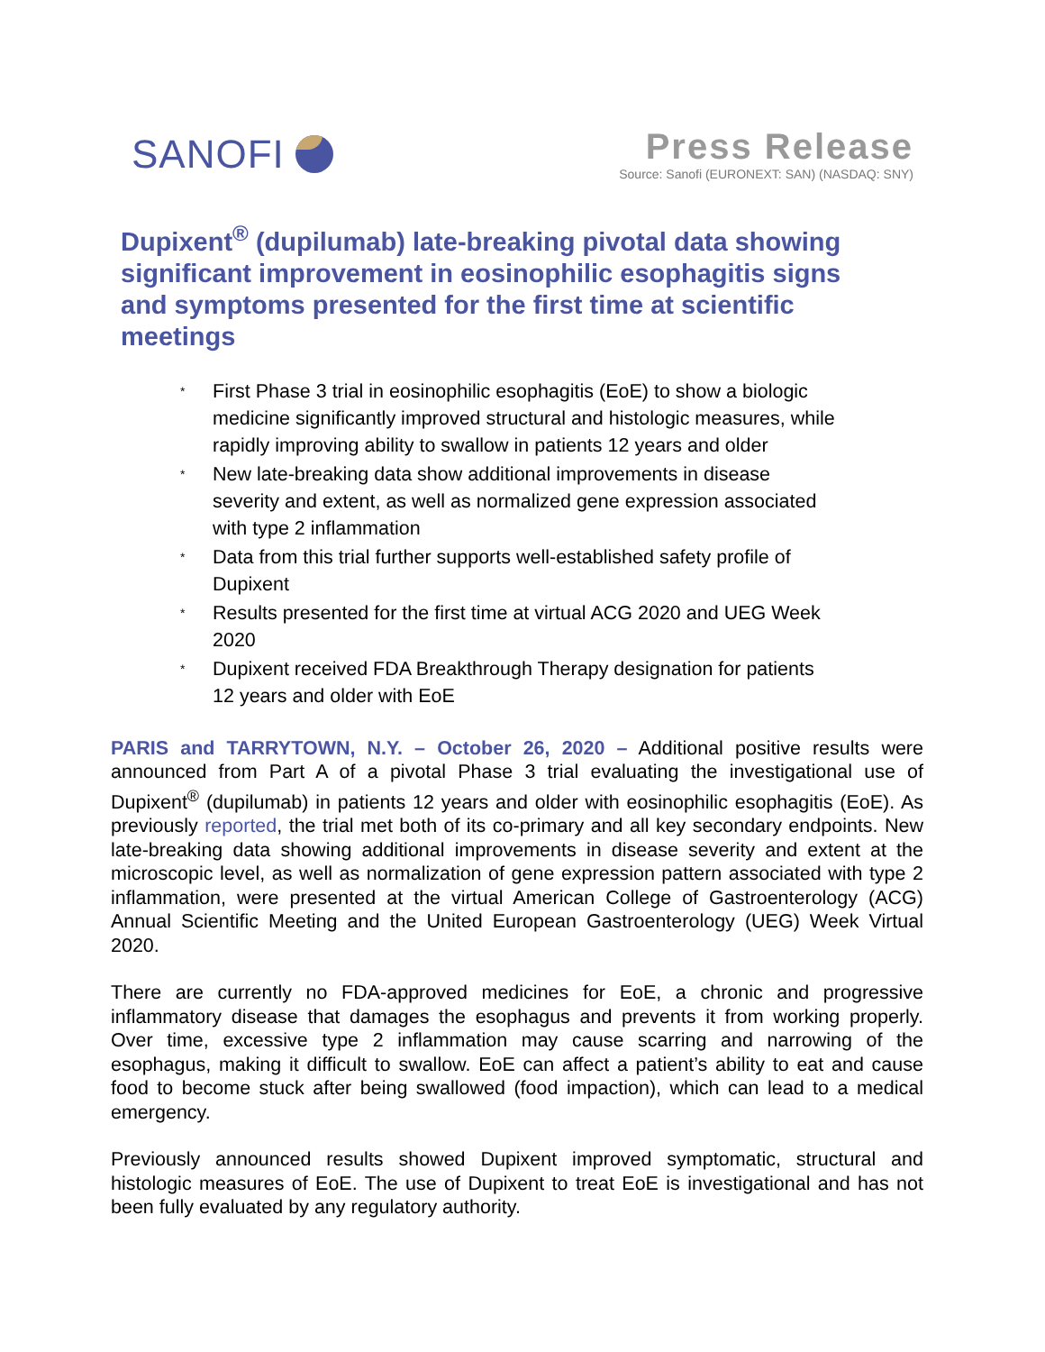SANOFI Press Release
Source: Sanofi (EURONEXT: SAN) (NASDAQ: SNY)
Dupixent<sup>®</sup> (dupilumab) late-breaking pivotal data showing significant improvement in eosinophilic esophagitis signs and symptoms presented for the first time at scientific meetings
* First Phase 3 trial in eosinophilic esophagitis (EoE) to show a biologic medicine significantly improved structural and histologic measures, while rapidly improving ability to swallow in patients 12 years and older
* New late-breaking data show additional improvements in disease severity and extent, as well as normalized gene expression associated with type 2 inflammation
* Data from this trial further supports well-established safety profile of Dupixent
* Results presented for the first time at virtual ACG 2020 and UEG Week 2020
* Dupixent received FDA Breakthrough Therapy designation for patients 12 years and older with EoE
PARIS and TARRYTOWN, N.Y. – October 26, 2020 – Additional positive results were announced from Part A of a pivotal Phase 3 trial evaluating the investigational use of Dupixent<sup>®</sup> (dupilumab) in patients 12 years and older with eosinophilic esophagitis (EoE). As previously reported, the trial met both of its co-primary and all key secondary endpoints. New late-breaking data showing additional improvements in disease severity and extent at the microscopic level, as well as normalization of gene expression pattern associated with type 2 inflammation, were presented at the virtual American College of Gastroenterology (ACG) Annual Scientific Meeting and the United European Gastroenterology (UEG) Week Virtual 2020.
There are currently no FDA-approved medicines for EoE, a chronic and progressive inflammatory disease that damages the esophagus and prevents it from working properly. Over time, excessive type 2 inflammation may cause scarring and narrowing of the esophagus, making it difficult to swallow. EoE can affect a patient’s ability to eat and cause food to become stuck after being swallowed (food impaction), which can lead to a medical emergency.
Previously announced results showed Dupixent improved symptomatic, structural and histologic measures of EoE. The use of Dupixent to treat EoE is investigational and has not been fully evaluated by any regulatory authority.